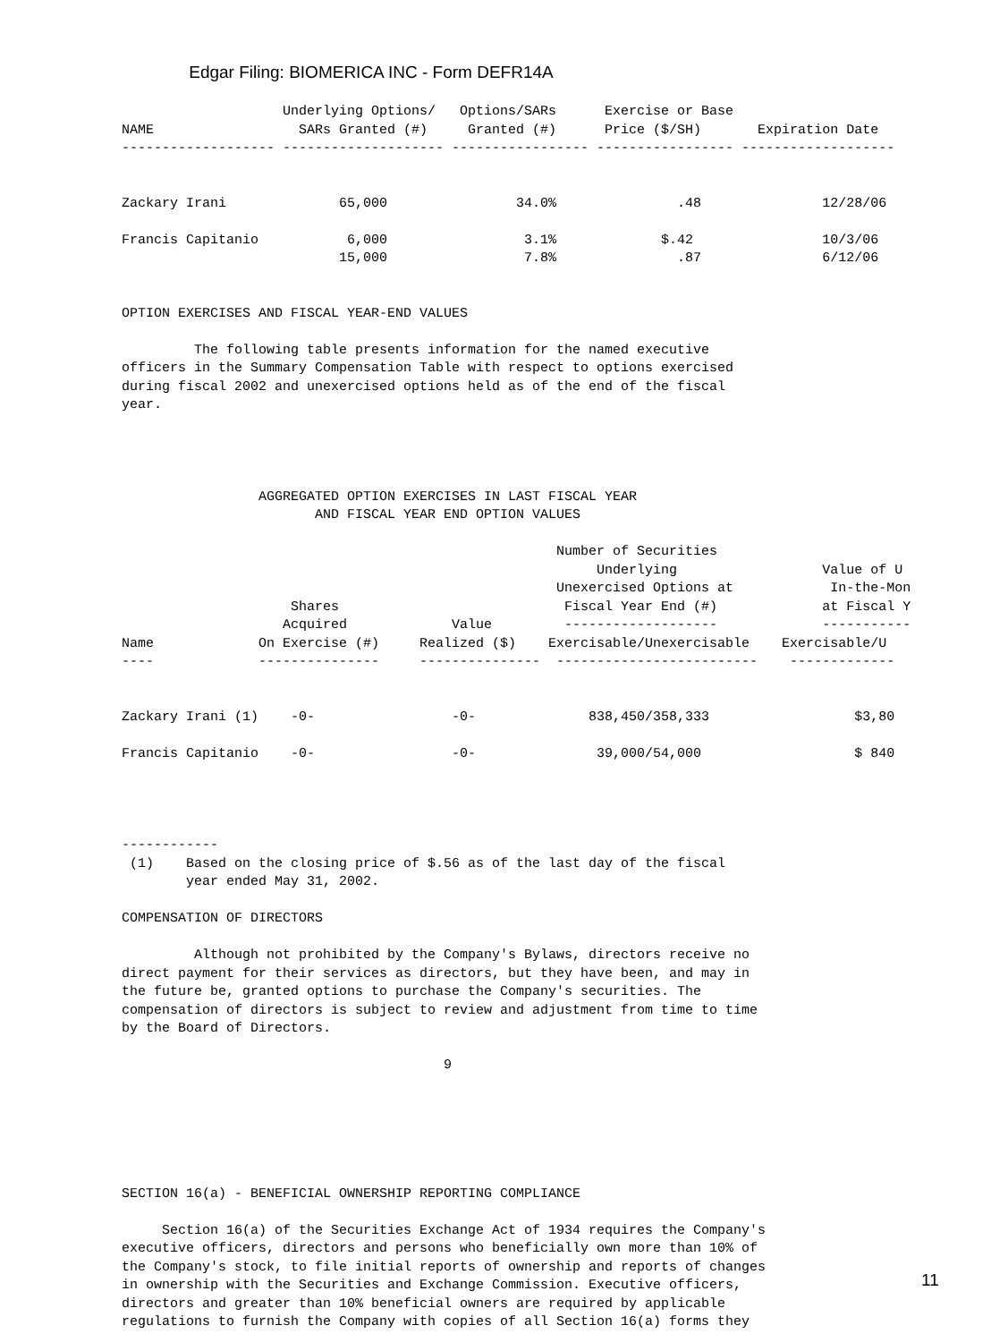Edgar Filing: BIOMERICA INC - Form DEFR14A
                    Underlying Options/   Options/SARs      Exercise or Base
NAME                  SARs Granted (#)     Granted (#)      Price ($/SH)       Expiration Date
------------------- -------------------- ----------------- ----------------- -------------------


Zackary Irani              65,000                34.0%               .48               12/28/06

Francis Capitanio           6,000                 3.1%             $.42                10/3/06
                           15,000                 7.8%               .87               6/12/06


OPTION EXERCISES AND FISCAL YEAR-END VALUES

         The following table presents information for the named executive
officers in the Summary Compensation Table with respect to options exercised
during fiscal 2002 and unexercised options held as of the end of the fiscal
year.




                 AGGREGATED OPTION EXERCISES IN LAST FISCAL YEAR
                        AND FISCAL YEAR END OPTION VALUES

                                                      Number of Securities
                                                           Underlying                  Value of U
                                                      Unexercised Options at            In-the-Mon
                     Shares                            Fiscal Year End (#)             at Fiscal Y
                    Acquired             Value         -------------------             -----------
Name             On Exercise (#)     Realized ($)    Exercisable/Unexercisable    Exercisable/U
----             ---------------     ---------------  -------------------------    -------------


Zackary Irani (1)    -0-                 -0-              838,450/358,333                  $3,80

Francis Capitanio    -0-                 -0-               39,000/54,000                   $ 840




------------
 (1)    Based on the closing price of $.56 as of the last day of the fiscal
        year ended May 31, 2002.

COMPENSATION OF DIRECTORS

         Although not prohibited by the Company's Bylaws, directors receive no
direct payment for their services as directors, but they have been, and may in
the future be, granted options to purchase the Company's securities. The
compensation of directors is subject to review and adjustment from time to time
by the Board of Directors.

                                        9






SECTION 16(a) - BENEFICIAL OWNERSHIP REPORTING COMPLIANCE

     Section 16(a) of the Securities Exchange Act of 1934 requires the Company's
executive officers, directors and persons who beneficially own more than 10% of
the Company's stock, to file initial reports of ownership and reports of changes
in ownership with the Securities and Exchange Commission. Executive officers,
directors and greater than 10% beneficial owners are required by applicable
regulations to furnish the Company with copies of all Section 16(a) forms they
11